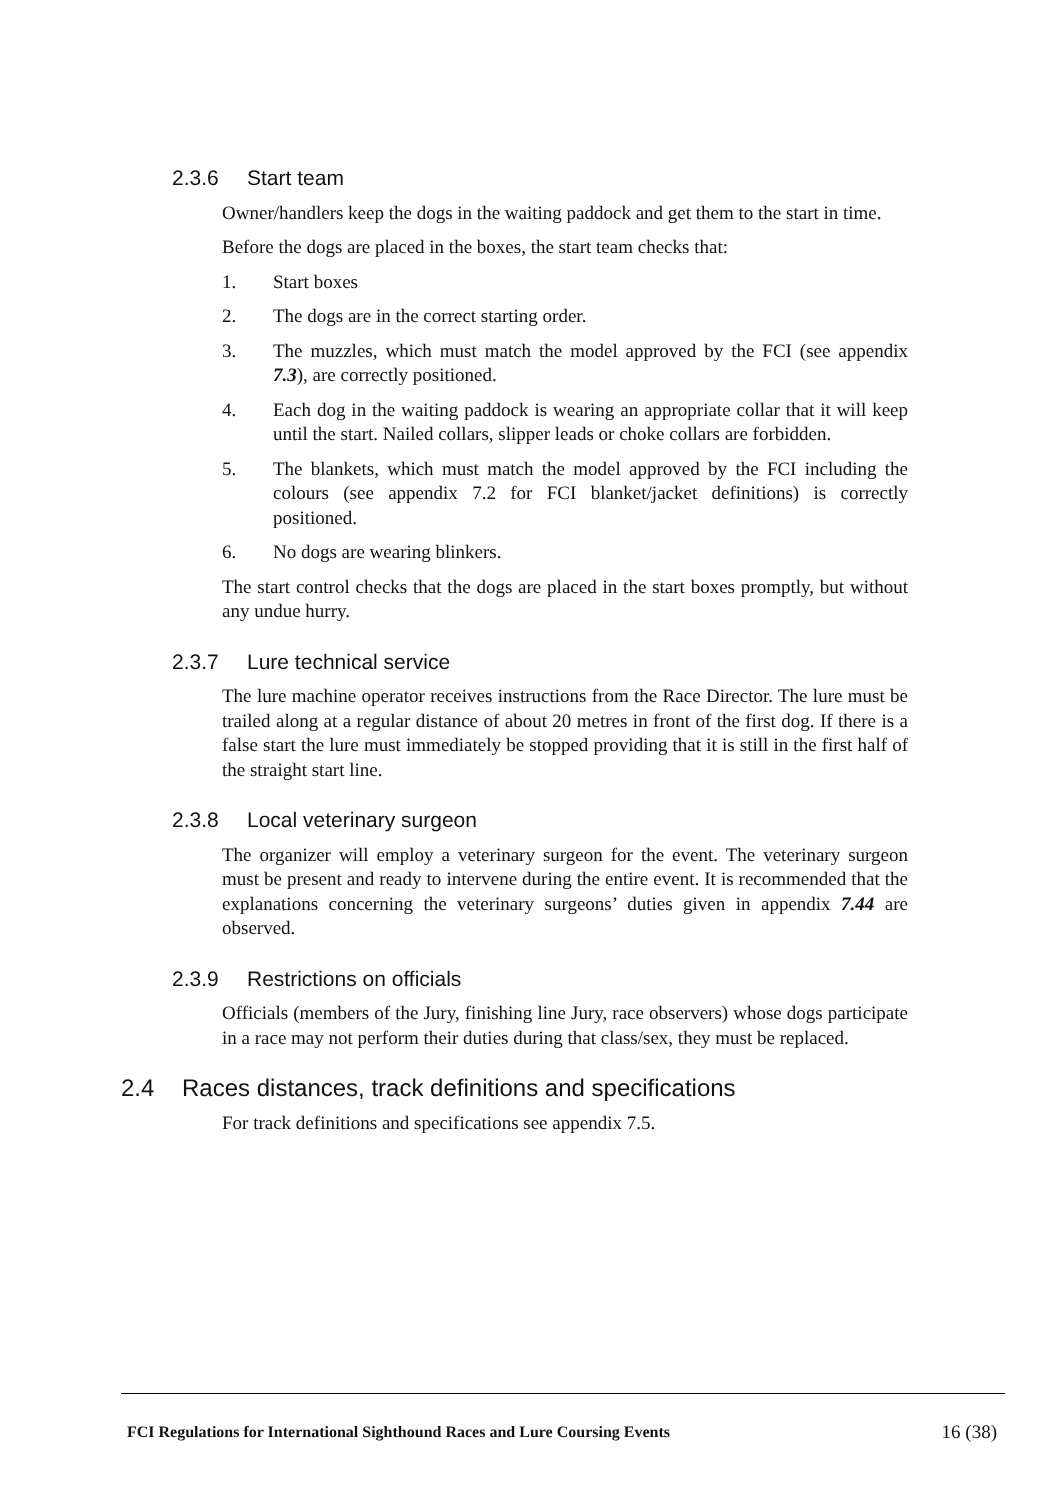2.3.6 Start team
Owner/handlers keep the dogs in the waiting paddock and get them to the start in time.
Before the dogs are placed in the boxes, the start team checks that:
1. Start boxes
2. The dogs are in the correct starting order.
3. The muzzles, which must match the model approved by the FCI (see appendix 7.3), are correctly positioned.
4. Each dog in the waiting paddock is wearing an appropriate collar that it will keep until the start. Nailed collars, slipper leads or choke collars are forbidden.
5. The blankets, which must match the model approved by the FCI including the colours (see appendix 7.2 for FCI blanket/jacket definitions) is correctly positioned.
6. No dogs are wearing blinkers.
The start control checks that the dogs are placed in the start boxes promptly, but without any undue hurry.
2.3.7 Lure technical service
The lure machine operator receives instructions from the Race Director. The lure must be trailed along at a regular distance of about 20 metres in front of the first dog. If there is a false start the lure must immediately be stopped providing that it is still in the first half of the straight start line.
2.3.8 Local veterinary surgeon
The organizer will employ a veterinary surgeon for the event. The veterinary surgeon must be present and ready to intervene during the entire event. It is recommended that the explanations concerning the veterinary surgeons’ duties given in appendix 7.44 are observed.
2.3.9 Restrictions on officials
Officials (members of the Jury, finishing line Jury, race observers) whose dogs participate in a race may not perform their duties during that class/sex, they must be replaced.
2.4 Races distances, track definitions and specifications
For track definitions and specifications see appendix 7.5.
FCI Regulations for International Sighthound Races and Lure Coursing Events 16 (38)